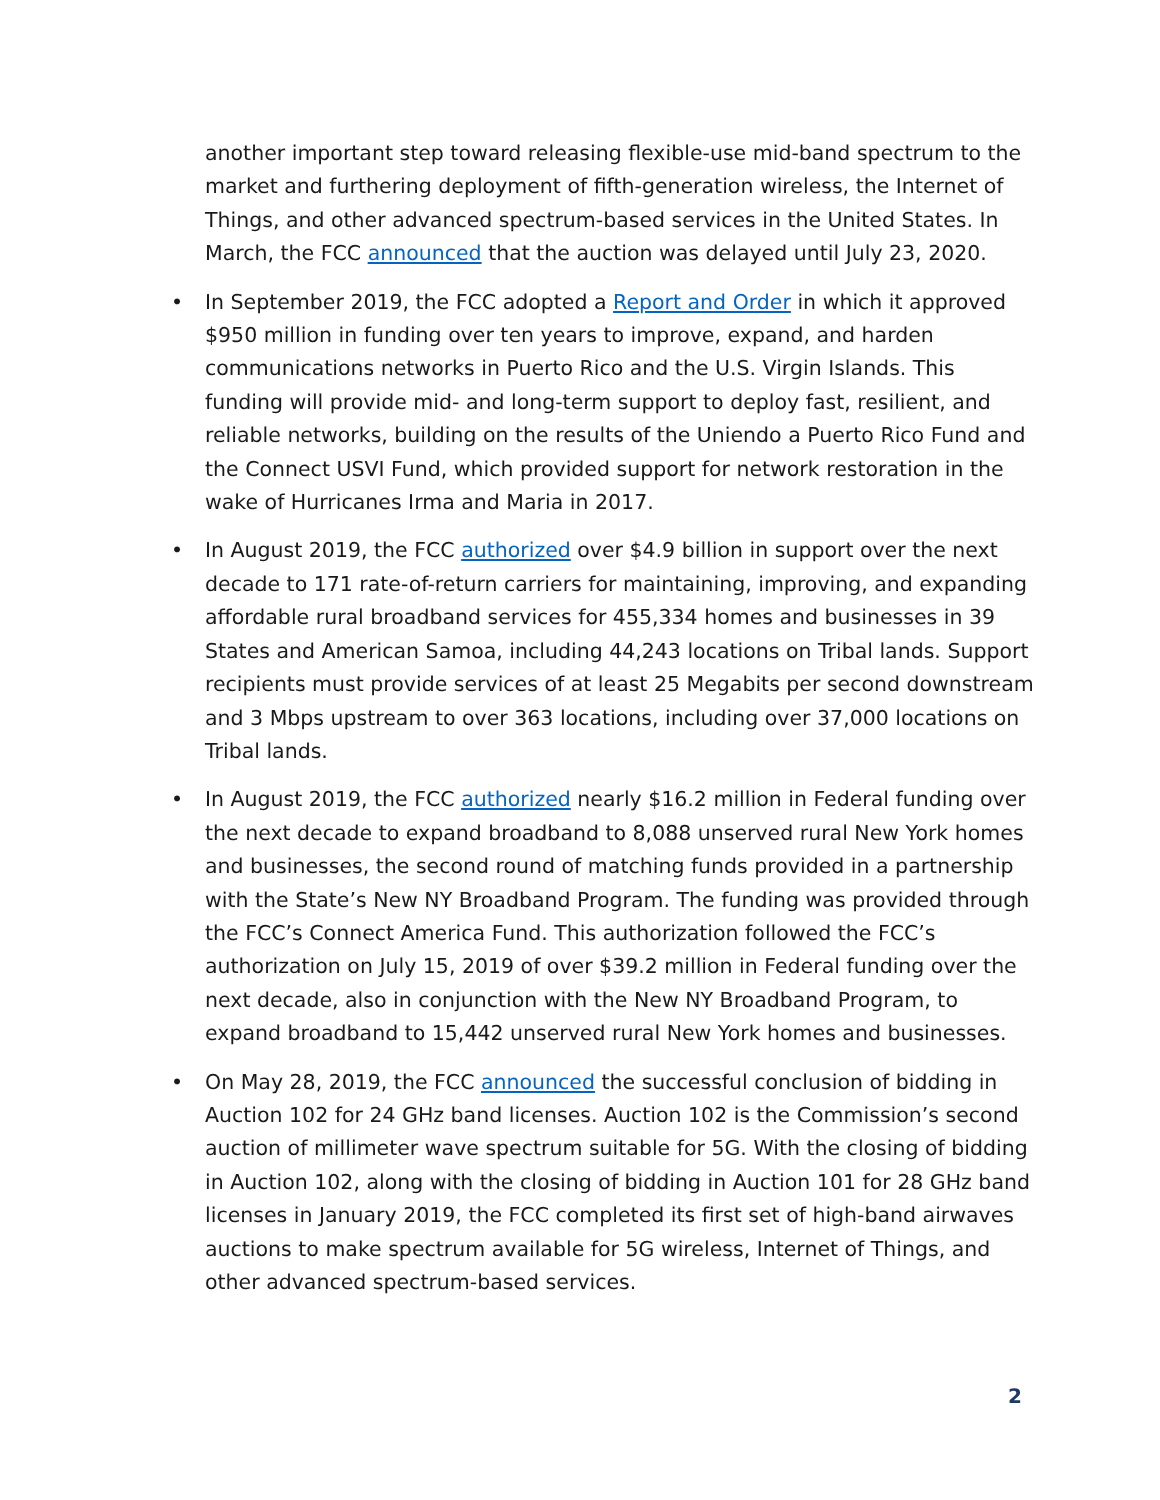another important step toward releasing flexible-use mid-band spectrum to the market and furthering deployment of fifth-generation wireless, the Internet of Things, and other advanced spectrum-based services in the United States. In March, the FCC announced that the auction was delayed until July 23, 2020.
• In September 2019, the FCC adopted a Report and Order in which it approved $950 million in funding over ten years to improve, expand, and harden communications networks in Puerto Rico and the U.S. Virgin Islands. This funding will provide mid- and long-term support to deploy fast, resilient, and reliable networks, building on the results of the Uniendo a Puerto Rico Fund and the Connect USVI Fund, which provided support for network restoration in the wake of Hurricanes Irma and Maria in 2017.
• In August 2019, the FCC authorized over $4.9 billion in support over the next decade to 171 rate-of-return carriers for maintaining, improving, and expanding affordable rural broadband services for 455,334 homes and businesses in 39 States and American Samoa, including 44,243 locations on Tribal lands. Support recipients must provide services of at least 25 Megabits per second downstream and 3 Mbps upstream to over 363 locations, including over 37,000 locations on Tribal lands.
• In August 2019, the FCC authorized nearly $16.2 million in Federal funding over the next decade to expand broadband to 8,088 unserved rural New York homes and businesses, the second round of matching funds provided in a partnership with the State’s New NY Broadband Program. The funding was provided through the FCC’s Connect America Fund. This authorization followed the FCC’s authorization on July 15, 2019 of over $39.2 million in Federal funding over the next decade, also in conjunction with the New NY Broadband Program, to expand broadband to 15,442 unserved rural New York homes and businesses.
• On May 28, 2019, the FCC announced the successful conclusion of bidding in Auction 102 for 24 GHz band licenses. Auction 102 is the Commission’s second auction of millimeter wave spectrum suitable for 5G. With the closing of bidding in Auction 102, along with the closing of bidding in Auction 101 for 28 GHz band licenses in January 2019, the FCC completed its first set of high-band airwaves auctions to make spectrum available for 5G wireless, Internet of Things, and other advanced spectrum-based services.
2